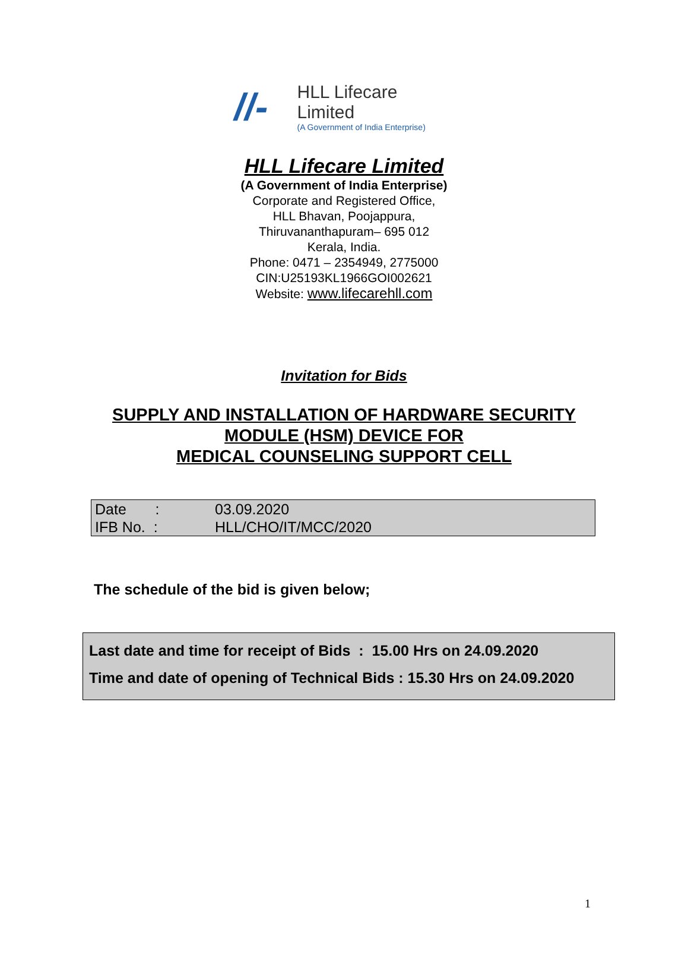//-
HLL Lifecare Limited
(A Government of India Enterprise)
HLL Lifecare Limited
(A Government of India Enterprise)
Corporate and Registered Office,
HLL Bhavan, Poojappura,
Thiruvananthapuram– 695 012
Kerala, India.
Phone: 0471 – 2354949, 2775000
CIN:U25193KL1966GOI002621
Website: www.lifecarehll.com
Invitation for Bids
SUPPLY AND INSTALLATION OF HARDWARE SECURITY
MODULE (HSM) DEVICE FOR
MEDICAL COUNSELING SUPPORT CELL
| Date : | 03.09.2020 |
| IFB No. : | HLL/CHO/IT/MCC/2020 |
The schedule of the bid is given below;
Last date and time for receipt of Bids : 15.00 Hrs on 24.09.2020
Time and date of opening of Technical Bids : 15.30 Hrs on 24.09.2020
1